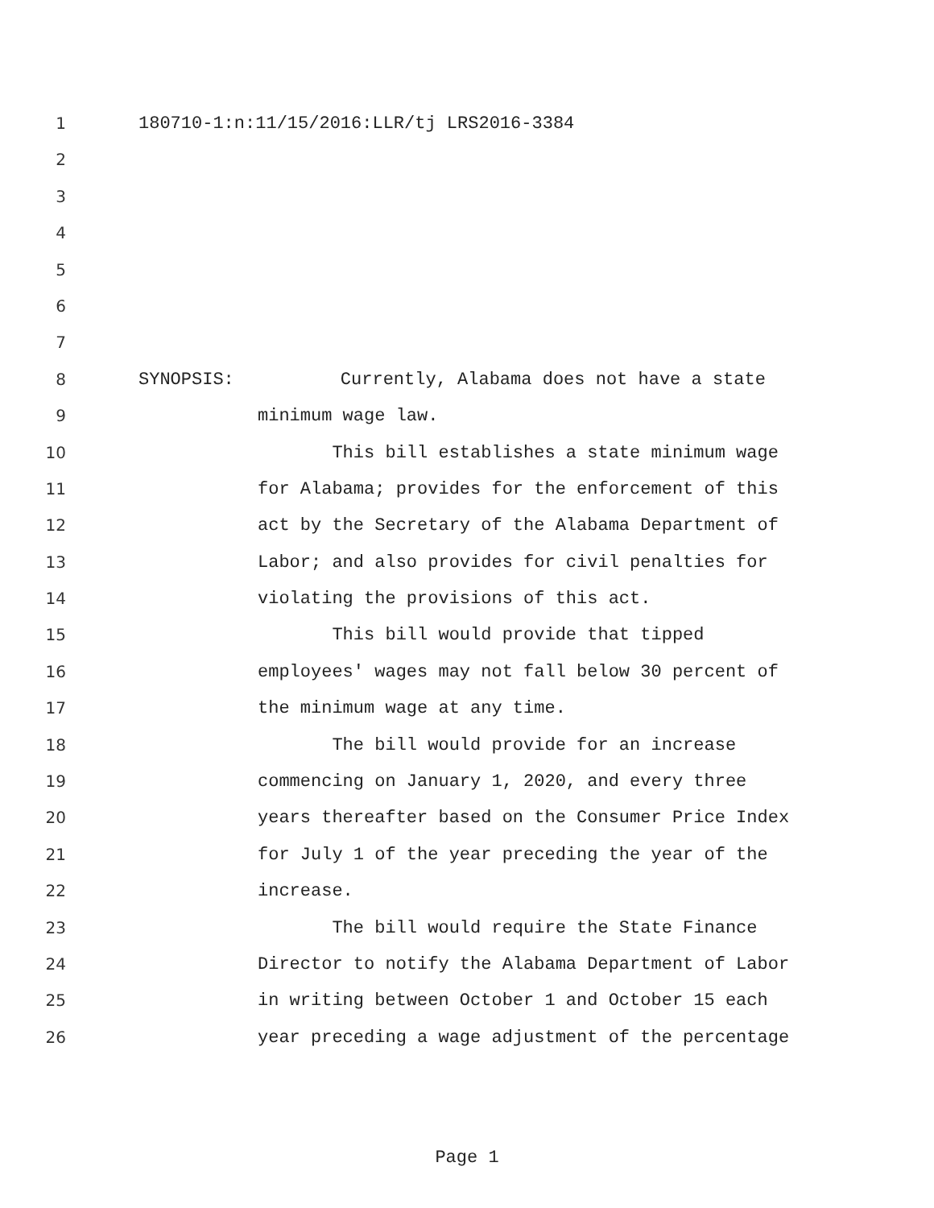1 180710-1:n:11/15/2016:LLR/tj LRS2016-3384
2
3
4
5
6
7
8 SYNOPSIS: Currently, Alabama does not have a state
9 minimum wage law.
10 This bill establishes a state minimum wage
11 for Alabama; provides for the enforcement of this
12 act by the Secretary of the Alabama Department of
13 Labor; and also provides for civil penalties for
14 violating the provisions of this act.
15 This bill would provide that tipped
16 employees' wages may not fall below 30 percent of
17 the minimum wage at any time.
18 The bill would provide for an increase
19 commencing on January 1, 2020, and every three
20 years thereafter based on the Consumer Price Index
21 for July 1 of the year preceding the year of the
22 increase.
23 The bill would require the State Finance
24 Director to notify the Alabama Department of Labor
25 in writing between October 1 and October 15 each
26 year preceding a wage adjustment of the percentage
Page 1